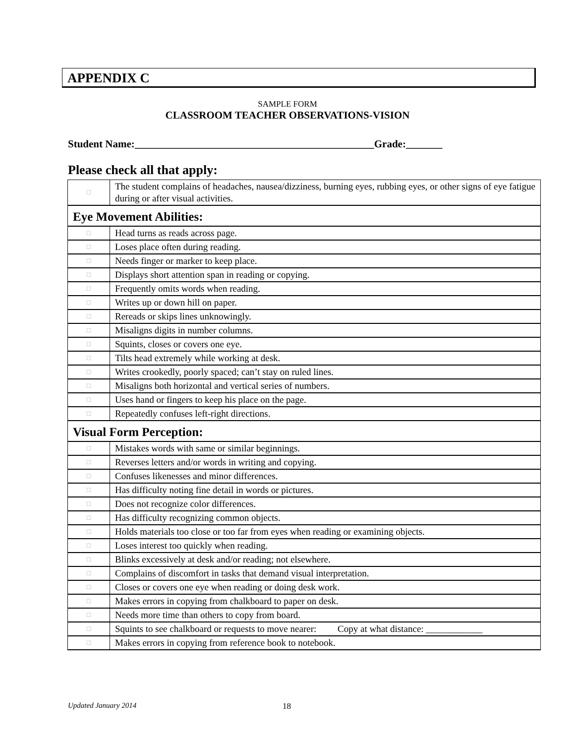APPENDIX C
SAMPLE FORM
CLASSROOM TEACHER OBSERVATIONS-VISION
Student Name:______________________________________________Grade:_______
Please check all that apply:
| □ | The student complains of headaches, nausea/dizziness, burning eyes, rubbing eyes, or other signs of eye fatigue during or after visual activities. |
| Eye Movement Abilities: | |
| □ | Head turns as reads across page. |
| □ | Loses place often during reading. |
| □ | Needs finger or marker to keep place. |
| □ | Displays short attention span in reading or copying. |
| □ | Frequently omits words when reading. |
| □ | Writes up or down hill on paper. |
| □ | Rereads or skips lines unknowingly. |
| □ | Misaligns digits in number columns. |
| □ | Squints, closes or covers one eye. |
| □ | Tilts head extremely while working at desk. |
| □ | Writes crookedly, poorly spaced; can’t stay on ruled lines. |
| □ | Misaligns both horizontal and vertical series of numbers. |
| □ | Uses hand or fingers to keep his place on the page. |
| □ | Repeatedly confuses left-right directions. |
| Visual Form Perception: | |
| □ | Mistakes words with same or similar beginnings. |
| □ | Reverses letters and/or words in writing and copying. |
| □ | Confuses likenesses and minor differences. |
| □ | Has difficulty noting fine detail in words or pictures. |
| □ | Does not recognize color differences. |
| □ | Has difficulty recognizing common objects. |
| □ | Holds materials too close or too far from eyes when reading or examining objects. |
| □ | Loses interest too quickly when reading. |
| □ | Blinks excessively at desk and/or reading; not elsewhere. |
| □ | Complains of discomfort in tasks that demand visual interpretation. |
| □ | Closes or covers one eye when reading or doing desk work. |
| □ | Makes errors in copying from chalkboard to paper on desk. |
| □ | Needs more time than others to copy from board. |
| □ | Squints to see chalkboard or requests to move nearer: Copy at what distance: ____________ |
| □ | Makes errors in copying from reference book to notebook. |
Updated January 2014 18